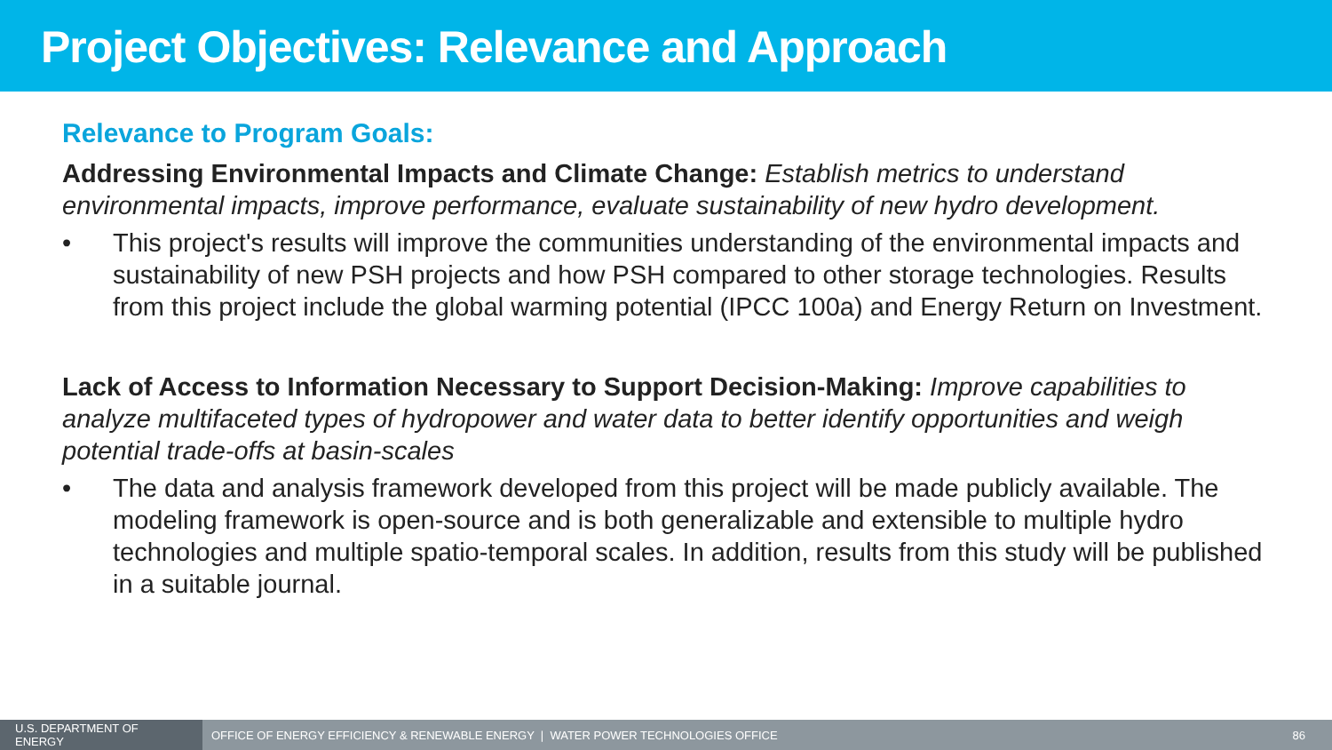Project Objectives: Relevance and Approach
Relevance to Program Goals:
Addressing Environmental Impacts and Climate Change: Establish metrics to understand environmental impacts, improve performance, evaluate sustainability of new hydro development.
• This project's results will improve the communities understanding of the environmental impacts and sustainability of new PSH projects and how PSH compared to other storage technologies. Results from this project include the global warming potential (IPCC 100a) and Energy Return on Investment.
Lack of Access to Information Necessary to Support Decision-Making: Improve capabilities to analyze multifaceted types of hydropower and water data to better identify opportunities and weigh potential trade-offs at basin-scales
• The data and analysis framework developed from this project will be made publicly available. The modeling framework is open-source and is both generalizable and extensible to multiple hydro technologies and multiple spatio-temporal scales. In addition, results from this study will be published in a suitable journal.
U.S. DEPARTMENT OF ENERGY
OFFICE OF ENERGY EFFICIENCY & RENEWABLE ENERGY | WATER POWER TECHNOLOGIES OFFICE
86